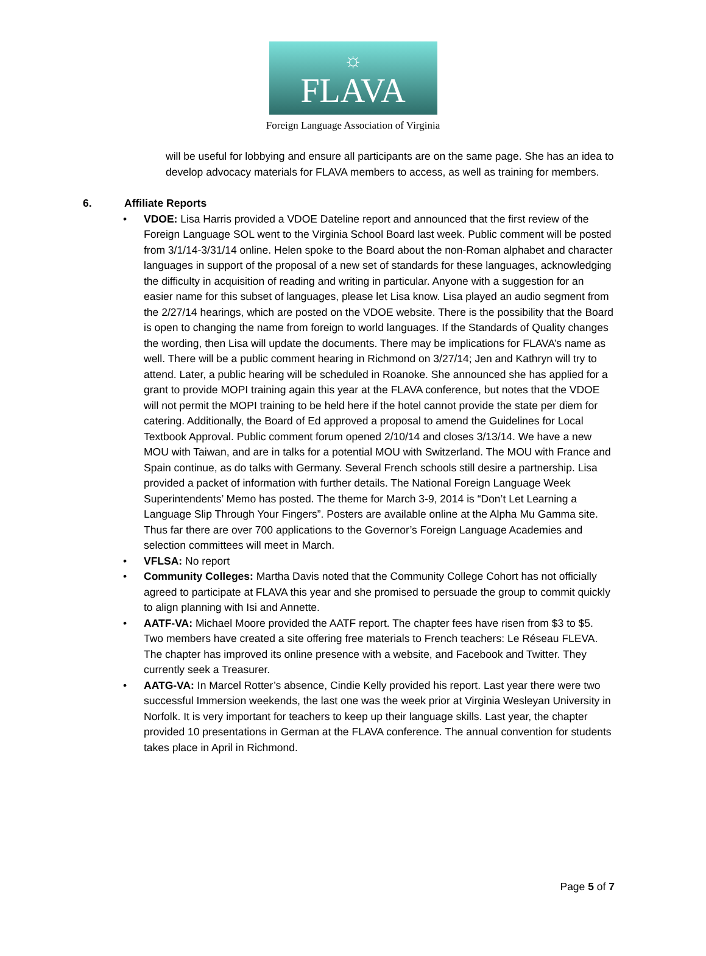☼
FLAVA
Foreign Language Association of Virginia
will be useful for lobbying and ensure all participants are on the same page. She has an idea to develop advocacy materials for FLAVA members to access, as well as training for members.
6. Affiliate Reports
• VDOE: Lisa Harris provided a VDOE Dateline report and announced that the first review of the Foreign Language SOL went to the Virginia School Board last week. Public comment will be posted from 3/1/14-3/31/14 online. Helen spoke to the Board about the non-Roman alphabet and character languages in support of the proposal of a new set of standards for these languages, acknowledging the difficulty in acquisition of reading and writing in particular. Anyone with a suggestion for an easier name for this subset of languages, please let Lisa know. Lisa played an audio segment from the 2/27/14 hearings, which are posted on the VDOE website. There is the possibility that the Board is open to changing the name from foreign to world languages. If the Standards of Quality changes the wording, then Lisa will update the documents. There may be implications for FLAVA’s name as well. There will be a public comment hearing in Richmond on 3/27/14; Jen and Kathryn will try to attend. Later, a public hearing will be scheduled in Roanoke. She announced she has applied for a grant to provide MOPI training again this year at the FLAVA conference, but notes that the VDOE will not permit the MOPI training to be held here if the hotel cannot provide the state per diem for catering. Additionally, the Board of Ed approved a proposal to amend the Guidelines for Local Textbook Approval. Public comment forum opened 2/10/14 and closes 3/13/14. We have a new MOU with Taiwan, and are in talks for a potential MOU with Switzerland. The MOU with France and Spain continue, as do talks with Germany. Several French schools still desire a partnership. Lisa provided a packet of information with further details. The National Foreign Language Week Superintendents’ Memo has posted. The theme for March 3-9, 2014 is “Don’t Let Learning a Language Slip Through Your Fingers”. Posters are available online at the Alpha Mu Gamma site. Thus far there are over 700 applications to the Governor’s Foreign Language Academies and selection committees will meet in March.
• VFLSA: No report
• Community Colleges: Martha Davis noted that the Community College Cohort has not officially agreed to participate at FLAVA this year and she promised to persuade the group to commit quickly to align planning with Isi and Annette.
• AATF-VA: Michael Moore provided the AATF report. The chapter fees have risen from $3 to $5. Two members have created a site offering free materials to French teachers: Le Réseau FLEVA. The chapter has improved its online presence with a website, and Facebook and Twitter. They currently seek a Treasurer.
• AATG-VA: In Marcel Rotter’s absence, Cindie Kelly provided his report. Last year there were two successful Immersion weekends, the last one was the week prior at Virginia Wesleyan University in Norfolk. It is very important for teachers to keep up their language skills. Last year, the chapter provided 10 presentations in German at the FLAVA conference. The annual convention for students takes place in April in Richmond.
Page 5 of 7